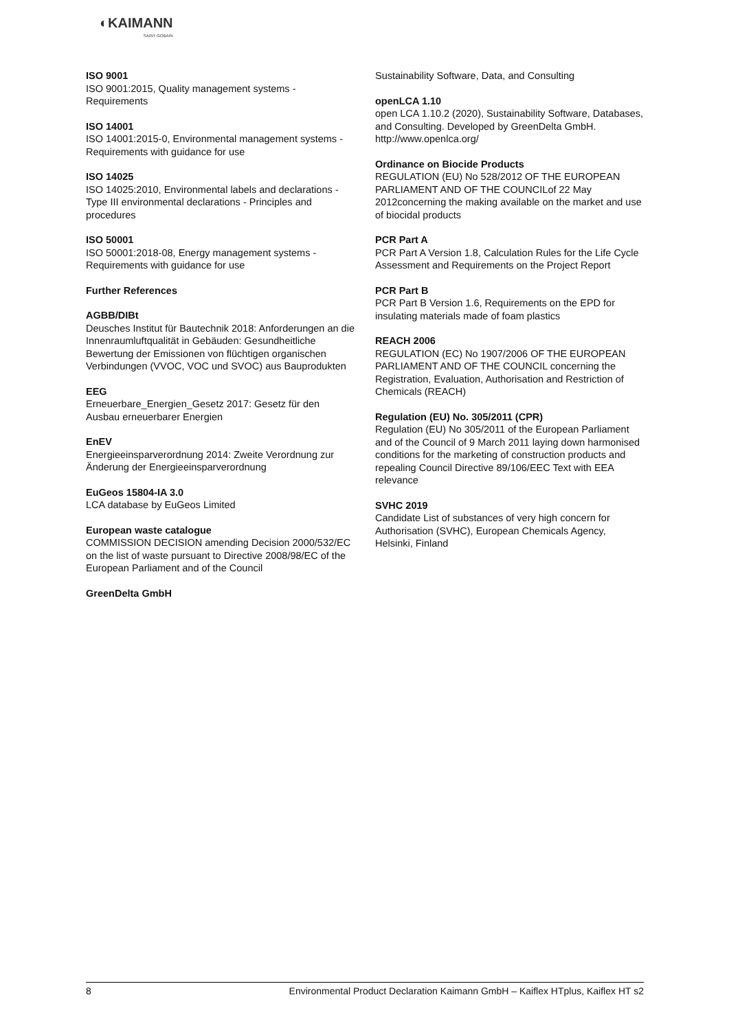◐KAIMANN
SAINT-GOBAIN
ISO 9001
ISO 9001:2015, Quality management systems - Requirements
ISO 14001
ISO 14001:2015-0, Environmental management systems - Requirements with guidance for use
ISO 14025
ISO 14025:2010, Environmental labels and declarations - Type III environmental declarations - Principles and procedures
ISO 50001
ISO 50001:2018-08, Energy management systems - Requirements with guidance for use
Further References
AGBB/DIBt
Deusches Institut für Bautechnik 2018: Anforderungen an die Innenraumluftqualität in Gebäuden: Gesundheitliche Bewertung der Emissionen von flüchtigen organischen Verbindungen (VVOC, VOC und SVOC) aus Bauprodukten
EEG
Erneuerbare_Energien_Gesetz 2017: Gesetz für den Ausbau erneuerbarer Energien
EnEV
Energieeinsparverordnung 2014: Zweite Verordnung zur Änderung der Energieeinsparverordnung
EuGeos 15804-IA 3.0
LCA database by EuGeos Limited
European waste catalogue
COMMISSION DECISION amending Decision 2000/532/EC on the list of waste pursuant to Directive 2008/98/EC of the European Parliament and of the Council
GreenDelta GmbH
Sustainability Software, Data, and Consulting
openLCA 1.10
open LCA 1.10.2 (2020), Sustainability Software, Databases, and Consulting. Developed by GreenDelta GmbH. http://www.openlca.org/
Ordinance on Biocide Products
REGULATION (EU) No 528/2012 OF THE EUROPEAN PARLIAMENT AND OF THE COUNCILof 22 May 2012concerning the making available on the market and use of biocidal products
PCR Part A
PCR Part A Version 1.8, Calculation Rules for the Life Cycle Assessment and Requirements on the Project Report
PCR Part B
PCR Part B Version 1.6, Requirements on the EPD for insulating materials made of foam plastics
REACH 2006
REGULATION (EC) No 1907/2006 OF THE EUROPEAN PARLIAMENT AND OF THE COUNCIL concerning the Registration, Evaluation, Authorisation and Restriction of Chemicals (REACH)
Regulation (EU) No. 305/2011 (CPR)
Regulation (EU) No 305/2011 of the European Parliament and of the Council of 9 March 2011 laying down harmonised conditions for the marketing of construction products and repealing Council Directive 89/106/EEC Text with EEA relevance
SVHC 2019
Candidate List of substances of very high concern for Authorisation (SVHC), European Chemicals Agency, Helsinki, Finland
8 Environmental Product Declaration Kaimann GmbH – Kaiflex HTplus, Kaiflex HT s2